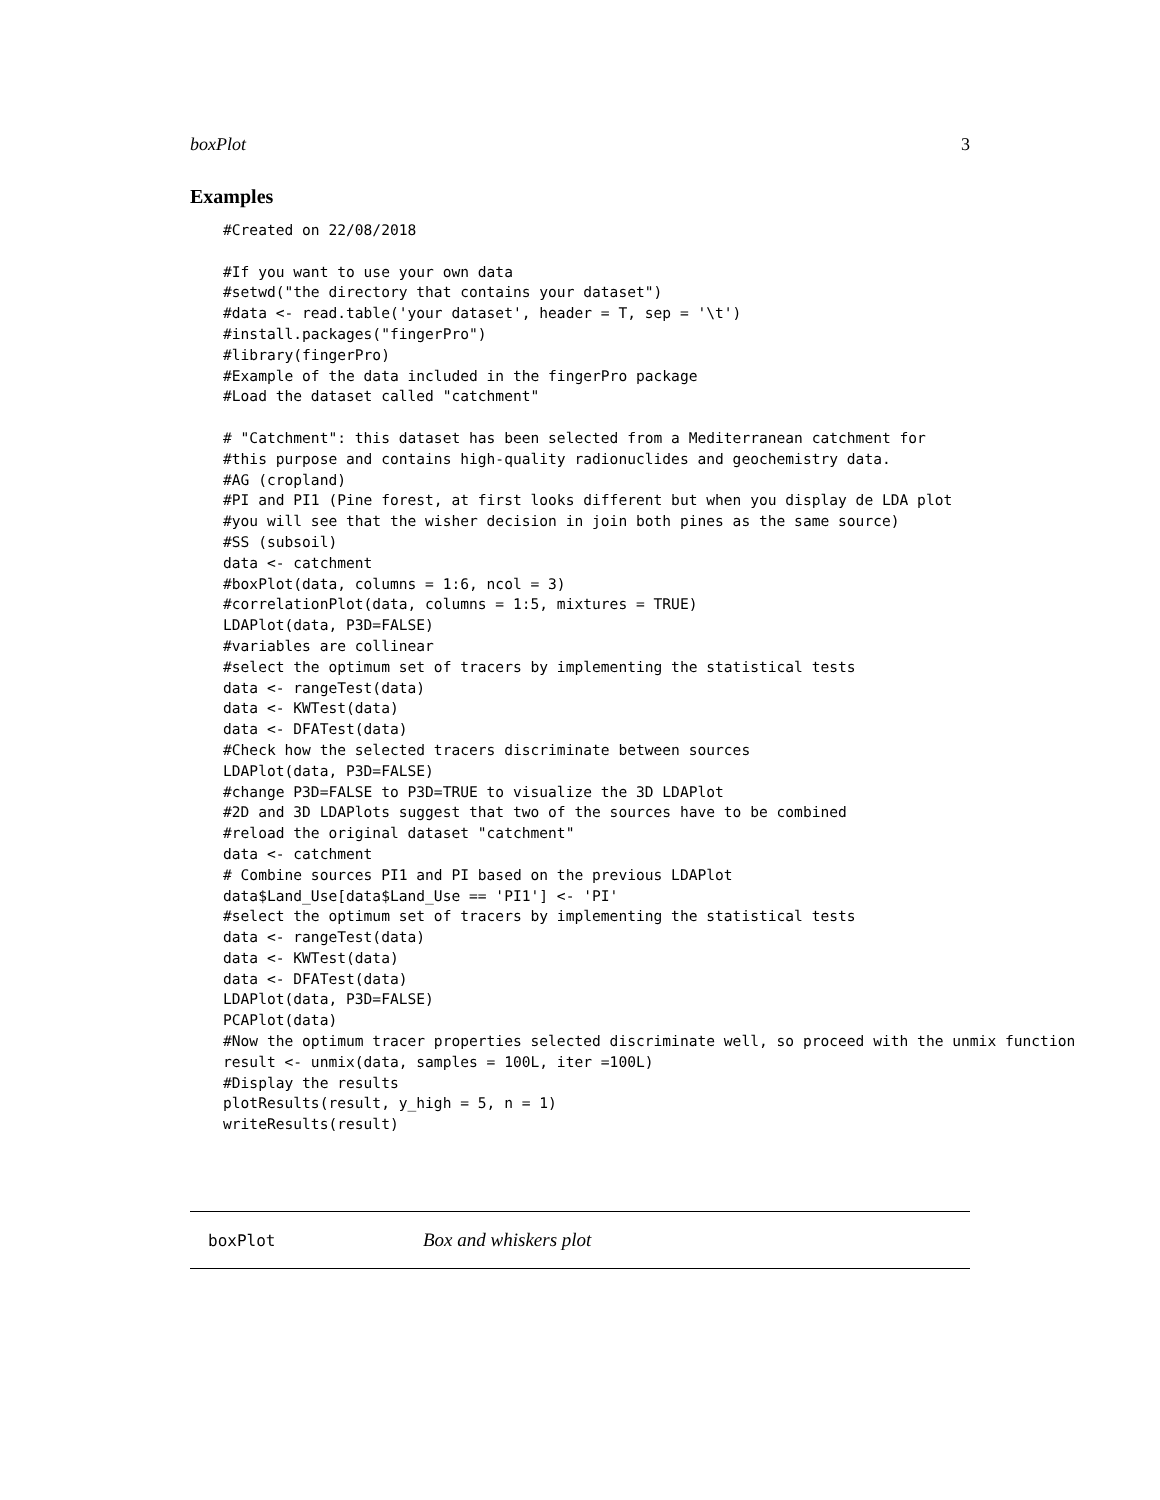boxPlot 3
Examples
#Created on 22/08/2018

#If you want to use your own data
#setwd("the directory that contains your dataset")
#data <- read.table('your dataset', header = T, sep = '\t')
#install.packages("fingerPro")
#library(fingerPro)
#Example of the data included in the fingerPro package
#Load the dataset called "catchment"

# "Catchment": this dataset has been selected from a Mediterranean catchment for
#this purpose and contains high-quality radionuclides and geochemistry data.
#AG (cropland)
#PI and PI1 (Pine forest, at first looks different but when you display de LDA plot
#you will see that the wisher decision in join both pines as the same source)
#SS (subsoil)
data <- catchment
#boxPlot(data, columns = 1:6, ncol = 3)
#correlationPlot(data, columns = 1:5, mixtures = TRUE)
LDAPlot(data, P3D=FALSE)
#variables are collinear
#select the optimum set of tracers by implementing the statistical tests
data <- rangeTest(data)
data <- KWTest(data)
data <- DFATest(data)
#Check how the selected tracers discriminate between sources
LDAPlot(data, P3D=FALSE)
#change P3D=FALSE to P3D=TRUE to visualize the 3D LDAPlot
#2D and 3D LDAPlots suggest that two of the sources have to be combined
#reload the original dataset "catchment"
data <- catchment
# Combine sources PI1 and PI based on the previous LDAPlot
data$Land_Use[data$Land_Use == 'PI1'] <- 'PI'
#select the optimum set of tracers by implementing the statistical tests
data <- rangeTest(data)
data <- KWTest(data)
data <- DFATest(data)
LDAPlot(data, P3D=FALSE)
PCAPlot(data)
#Now the optimum tracer properties selected discriminate well, so proceed with the unmix function
result <- unmix(data, samples = 100L, iter =100L)
#Display the results
plotResults(result, y_high = 5, n = 1)
writeResults(result)
boxPlot Box and whiskers plot